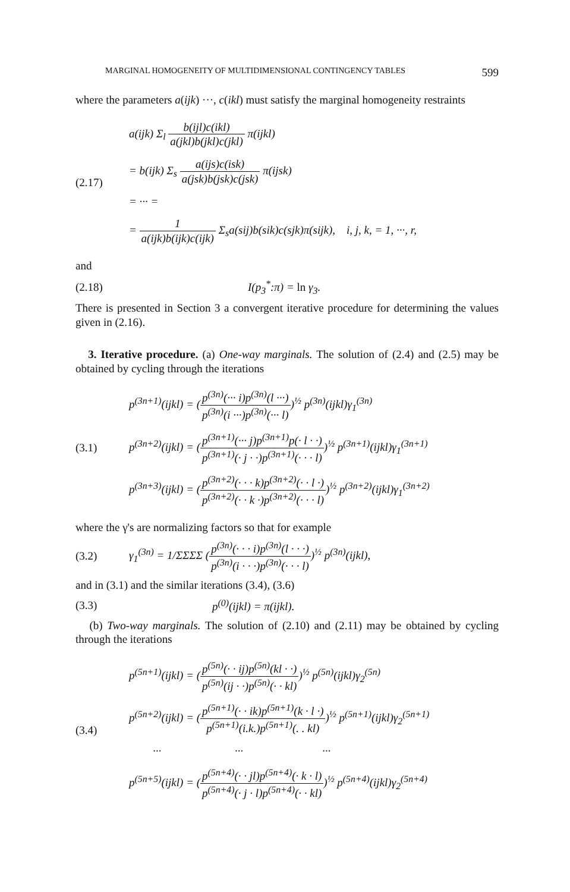MARGINAL HOMOGENEITY OF MULTIDIMENSIONAL CONTINGENCY TABLES 599
where the parameters a(ijk) ···, c(ikl) must satisfy the marginal homogeneity restraints
(2.17)
a(ijk) Σ<sub>l</sub> b(ijl)c(ikl) a(jkl)b(jkl)c(jkl) π(ijkl)
= b(ijk) Σ<sub>s</sub> a(ijs)c(isk) a(jsk)b(jsk)c(jsk) π(ijsk)
= ··· =
= 1 a(ijk)b(ijk)c(ijk) Σ<sub>s</sub>a(sij)b(sik)c(sjk)π(sijk), i, j, k, = 1, ···, r,
and
(2.18) I(p<sub>3</sub><sup>*</sup>:π) = ln γ<sub>3</sub>.
There is presented in Section 3 a convergent iterative procedure for determining the values given in (2.16).
3. Iterative procedure. (a) One-way marginals. The solution of (2.4) and (2.5) may be obtained by cycling through the iterations
(3.1)
p<sup>(3n+1)</sup>(ijkl) = (p<sup>(3n)</sup>(··· i)p<sup>(3n)</sup>(l ···) p<sup>(3n)</sup>(i ···)p<sup>(3n)</sup>(··· l))<sup>½</sup> p<sup>(3n)</sup>(ijkl)γ<sub>1</sub><sup>(3n)</sup>
p<sup>(3n+2)</sup>(ijkl) = (p<sup>(3n+1)</sup>(··· j)p<sup>(3n+1)</sup>p(· l · ·) p<sup>(3n+1)</sup>(· j · ·)p<sup>(3n+1)</sup>(· · · l))<sup>½</sup> p<sup>(3n+1)</sup>(ijkl)γ<sub>1</sub><sup>(3n+1)</sup>
p<sup>(3n+3)</sup>(ijkl) = (p<sup>(3n+2)</sup>(· · · k)p<sup>(3n+2)</sup>(· · l ·) p<sup>(3n+2)</sup>(· · k ·)p<sup>(3n+2)</sup>(· · · l))<sup>½</sup> p<sup>(3n+2)</sup>(ijkl)γ<sub>1</sub><sup>(3n+2)</sup>
where the γ's are normalizing factors so that for example
(3.2)
γ<sub>1</sub><sup>(3n)</sup> = 1/ΣΣΣΣ (p<sup>(3n)</sup>(· · · i)p<sup>(3n)</sup>(l · · ·) p<sup>(3n)</sup>(i · · ·)p<sup>(3n)</sup>(· · · l))<sup>½</sup> p<sup>(3n)</sup>(ijkl),
and in (3.1) and the similar iterations (3.4), (3.6)
(3.3) p<sup>(0)</sup>(ijkl) = π(ijkl).
(b) Two-way marginals. The solution of (2.10) and (2.11) may be obtained by cycling through the iterations
(3.4)
p<sup>(5n+1)</sup>(ijkl) = (p<sup>(5n)</sup>(· · ij)p<sup>(5n)</sup>(kl · ·) p<sup>(5n)</sup>(ij · ·)p<sup>(5n)</sup>(· · kl))<sup>½</sup> p<sup>(5n)</sup>(ijkl)γ<sub>2</sub><sup>(5n)</sup>
p<sup>(5n+2)</sup>(ijkl) = (p<sup>(5n+1)</sup>(· · ik)p<sup>(5n+1)</sup>(k · l ·) p<sup>(5n+1)</sup>(i.k.)p<sup>(5n+1)</sup>(. . kl))<sup>½</sup> p<sup>(5n+1)</sup>(ijkl)γ<sub>2</sub><sup>(5n+1)</sup>
··· ··· ···
p<sup>(5n+5)</sup>(ijkl) = (p<sup>(5n+4)</sup>(· · jl)p<sup>(5n+4)</sup>(· k · l) p<sup>(5n+4)</sup>(· j · l)p<sup>(5n+4)</sup>(· · kl))<sup>½</sup> p<sup>(5n+4)</sup>(ijkl)γ<sub>2</sub><sup>(5n+4)</sup>